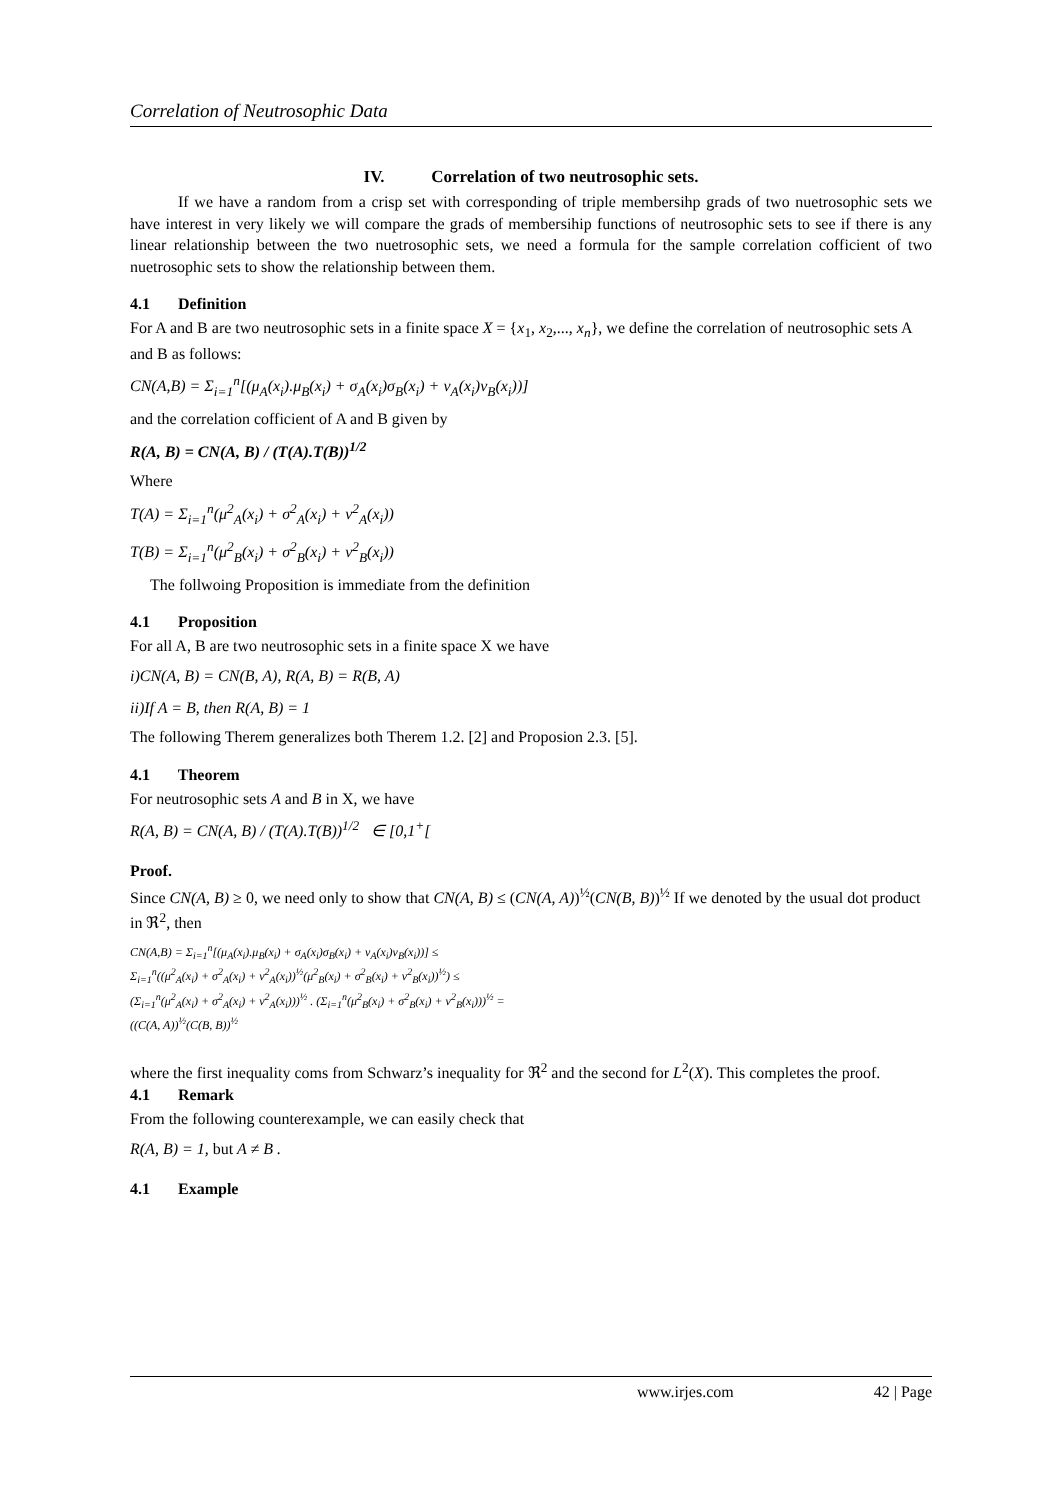Correlation of Neutrosophic Data
IV. Correlation of two neutrosophic sets.
If we have a random from a crisp set with corresponding of triple membersihp grads of two nuetrosophic sets we have interest in very likely we will compare the grads of membersihip functions of neutrosophic sets to see if there is any linear relationship between the two nuetrosophic sets, we need a formula for the sample correlation cofficient of two nuetrosophic sets to show the relationship between them.
4.1 Definition
For A and B are two neutrosophic sets in a finite space X = {x<sub>1</sub>, x<sub>2</sub>,..., x<sub>n</sub>}, we define the correlation of neutrosophic sets A and B as follows:
CN(A,B) = Σ<sub>i=1</sub><sup>n</sup>[(μ<sub>A</sub>(x<sub>i</sub>).μ<sub>B</sub>(x<sub>i</sub>) + σ<sub>A</sub>(x<sub>i</sub>)σ<sub>B</sub>(x<sub>i</sub>) + ν<sub>A</sub>(x<sub>i</sub>)ν<sub>B</sub>(x<sub>i</sub>))]
and the correlation cofficient of A and B given by
R(A, B) = CN(A, B) / (T(A).T(B))<sup>1/2</sup>
Where
T(A) = Σ<sub>i=1</sub><sup>n</sup>(μ<sup>2</sup><sub>A</sub>(x<sub>i</sub>) + σ<sup>2</sup><sub>A</sub>(x<sub>i</sub>) + ν<sup>2</sup><sub>A</sub>(x<sub>i</sub>))
T(B) = Σ<sub>i=1</sub><sup>n</sup>(μ<sup>2</sup><sub>B</sub>(x<sub>i</sub>) + σ<sup>2</sup><sub>B</sub>(x<sub>i</sub>) + ν<sup>2</sup><sub>B</sub>(x<sub>i</sub>))
The follwoing Proposition is immediate from the definition
4.1 Proposition
For all A, B are two neutrosophic sets in a finite space X we have
i)CN(A, B) = CN(B, A), R(A, B) = R(B, A)
ii)If A = B, then R(A, B) = 1
The following Therem generalizes both Therem 1.2. [2] and Proposion 2.3. [5].
4.1 Theorem
For neutrosophic sets A and B in X, we have
R(A, B) = CN(A, B) / (T(A).T(B))<sup>1/2</sup> ∈ [0,1<sup>+</sup>[
Proof.
Since CN(A, B) ≥ 0, we need only to show that CN(A, B) ≤ (CN(A, A))<sup>½</sup>(CN(B, B))<sup>½</sup> If we denoted by the usual dot product in ℜ<sup>2</sup>, then
CN(A,B) = Σ<sub>i=1</sub><sup>n</sup>[(μ<sub>A</sub>(x<sub>i</sub>).μ<sub>B</sub>(x<sub>i</sub>) + σ<sub>A</sub>(x<sub>i</sub>)σ<sub>B</sub>(x<sub>i</sub>) + ν<sub>A</sub>(x<sub>i</sub>)ν<sub>B</sub>(x<sub>i</sub>))] ≤
Σ<sub>i=1</sub><sup>n</sup>((μ<sup>2</sup><sub>A</sub>(x<sub>i</sub>) + σ<sup>2</sup><sub>A</sub>(x<sub>i</sub>) + ν<sup>2</sup><sub>A</sub>(x<sub>i</sub>))<sup>½</sup>(μ<sup>2</sup><sub>B</sub>(x<sub>i</sub>) + σ<sup>2</sup><sub>B</sub>(x<sub>i</sub>) + ν<sup>2</sup><sub>B</sub>(x<sub>i</sub>))<sup>½</sup>) ≤
(Σ<sub>i=1</sub><sup>n</sup>(μ<sup>2</sup><sub>A</sub>(x<sub>i</sub>) + σ<sup>2</sup><sub>A</sub>(x<sub>i</sub>) + ν<sup>2</sup><sub>A</sub>(x<sub>i</sub>)))<sup>½</sup> . (Σ<sub>i=1</sub><sup>n</sup>(μ<sup>2</sup><sub>B</sub>(x<sub>i</sub>) + σ<sup>2</sup><sub>B</sub>(x<sub>i</sub>) + ν<sup>2</sup><sub>B</sub>(x<sub>i</sub>)))<sup>½</sup> =
((C(A, A))<sup>½</sup>(C(B, B))<sup>½</sup>
where the first inequality coms from Schwarz’s inequality for ℜ<sup>2</sup> and the second for L<sup>2</sup>(X). This completes the proof.
4.1 Remark
From the following counterexample, we can easily check that
R(A, B) = 1, but A ≠ B .
4.1 Example
www.irjes.com 42 | Page